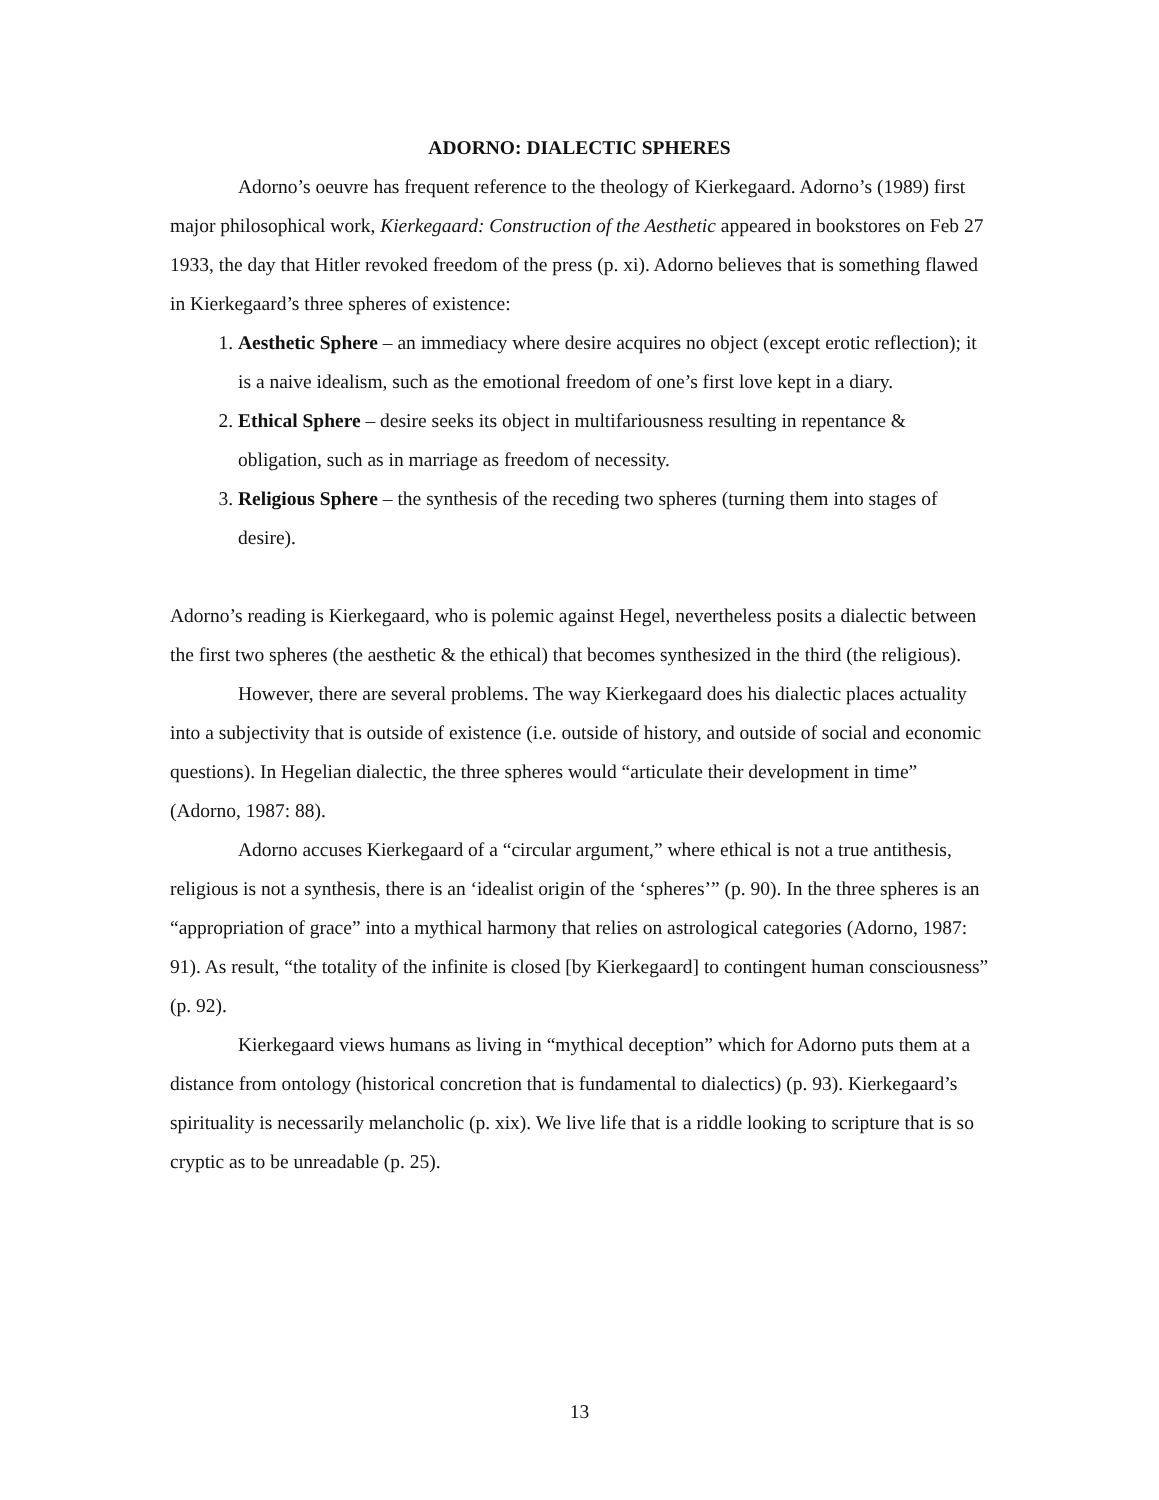ADORNO: DIALECTIC SPHERES
Adorno’s oeuvre has frequent reference to the theology of Kierkegaard. Adorno’s (1989) first major philosophical work, Kierkegaard: Construction of the Aesthetic appeared in bookstores on Feb 27 1933, the day that Hitler revoked freedom of the press (p. xi). Adorno believes that is something flawed in Kierkegaard’s three spheres of existence:
1. Aesthetic Sphere – an immediacy where desire acquires no object (except erotic reflection); it is a naive idealism, such as the emotional freedom of one’s first love kept in a diary.
2. Ethical Sphere – desire seeks its object in multifariousness resulting in repentance & obligation, such as in marriage as freedom of necessity.
3. Religious Sphere – the synthesis of the receding two spheres (turning them into stages of desire).
Adorno’s reading is Kierkegaard, who is polemic against Hegel, nevertheless posits a dialectic between the first two spheres (the aesthetic & the ethical) that becomes synthesized in the third (the religious).
However, there are several problems. The way Kierkegaard does his dialectic places actuality into a subjectivity that is outside of existence (i.e. outside of history, and outside of social and economic questions). In Hegelian dialectic, the three spheres would “articulate their development in time” (Adorno, 1987: 88).
Adorno accuses Kierkegaard of a “circular argument,” where ethical is not a true antithesis, religious is not a synthesis, there is an ‘idealist origin of the ‘spheres’” (p. 90). In the three spheres is an “appropriation of grace” into a mythical harmony that relies on astrological categories (Adorno, 1987: 91). As result, “the totality of the infinite is closed [by Kierkegaard] to contingent human consciousness” (p. 92).
Kierkegaard views humans as living in “mythical deception” which for Adorno puts them at a distance from ontology (historical concretion that is fundamental to dialectics) (p. 93). Kierkegaard’s spirituality is necessarily melancholic (p. xix). We live life that is a riddle looking to scripture that is so cryptic as to be unreadable (p. 25).
13